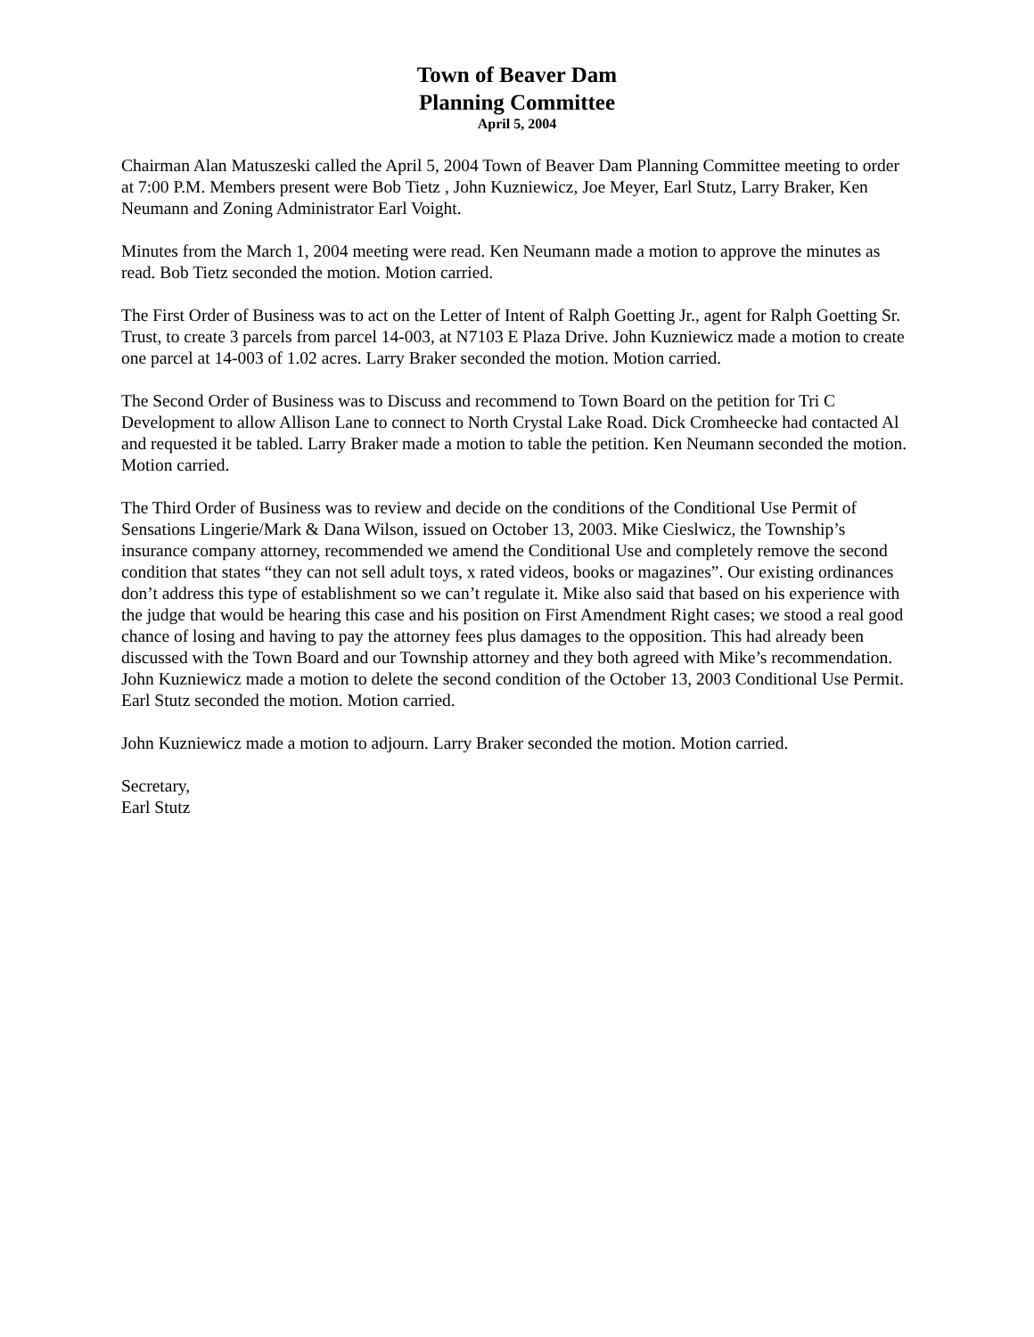Town of Beaver Dam
Planning Committee
April 5, 2004
Chairman Alan Matuszeski called the April 5, 2004 Town of Beaver Dam Planning Committee meeting to order at 7:00 P.M. Members present were Bob Tietz , John Kuzniewicz, Joe Meyer, Earl Stutz, Larry Braker, Ken Neumann and Zoning Administrator Earl Voight.
Minutes from the March 1, 2004 meeting were read. Ken Neumann made a motion to approve the minutes as read. Bob Tietz seconded the motion. Motion carried.
The First Order of Business was to act on the Letter of Intent of Ralph Goetting Jr., agent for Ralph Goetting Sr. Trust, to create 3 parcels from parcel 14-003, at N7103 E Plaza Drive. John Kuzniewicz made a motion to create one parcel at 14-003 of 1.02 acres. Larry Braker seconded the motion. Motion carried.
The Second Order of Business was to Discuss and recommend to Town Board on the petition for Tri C Development to allow Allison Lane to connect to North Crystal Lake Road. Dick Cromheecke had contacted Al and requested it be tabled. Larry Braker made a motion to table the petition. Ken Neumann seconded the motion. Motion carried.
The Third Order of Business was to review and decide on the conditions of the Conditional Use Permit of Sensations Lingerie/Mark & Dana Wilson, issued on October 13, 2003. Mike Cieslwicz, the Township’s insurance company attorney, recommended we amend the Conditional Use and completely remove the second condition that states “they can not sell adult toys, x rated videos, books or magazines”. Our existing ordinances don’t address this type of establishment so we can’t regulate it. Mike also said that based on his experience with the judge that would be hearing this case and his position on First Amendment Right cases; we stood a real good chance of losing and having to pay the attorney fees plus damages to the opposition. This had already been discussed with the Town Board and our Township attorney and they both agreed with Mike’s recommendation. John Kuzniewicz made a motion to delete the second condition of the October 13, 2003 Conditional Use Permit. Earl Stutz seconded the motion. Motion carried.
John Kuzniewicz made a motion to adjourn. Larry Braker seconded the motion. Motion carried.
Secretary,
Earl Stutz